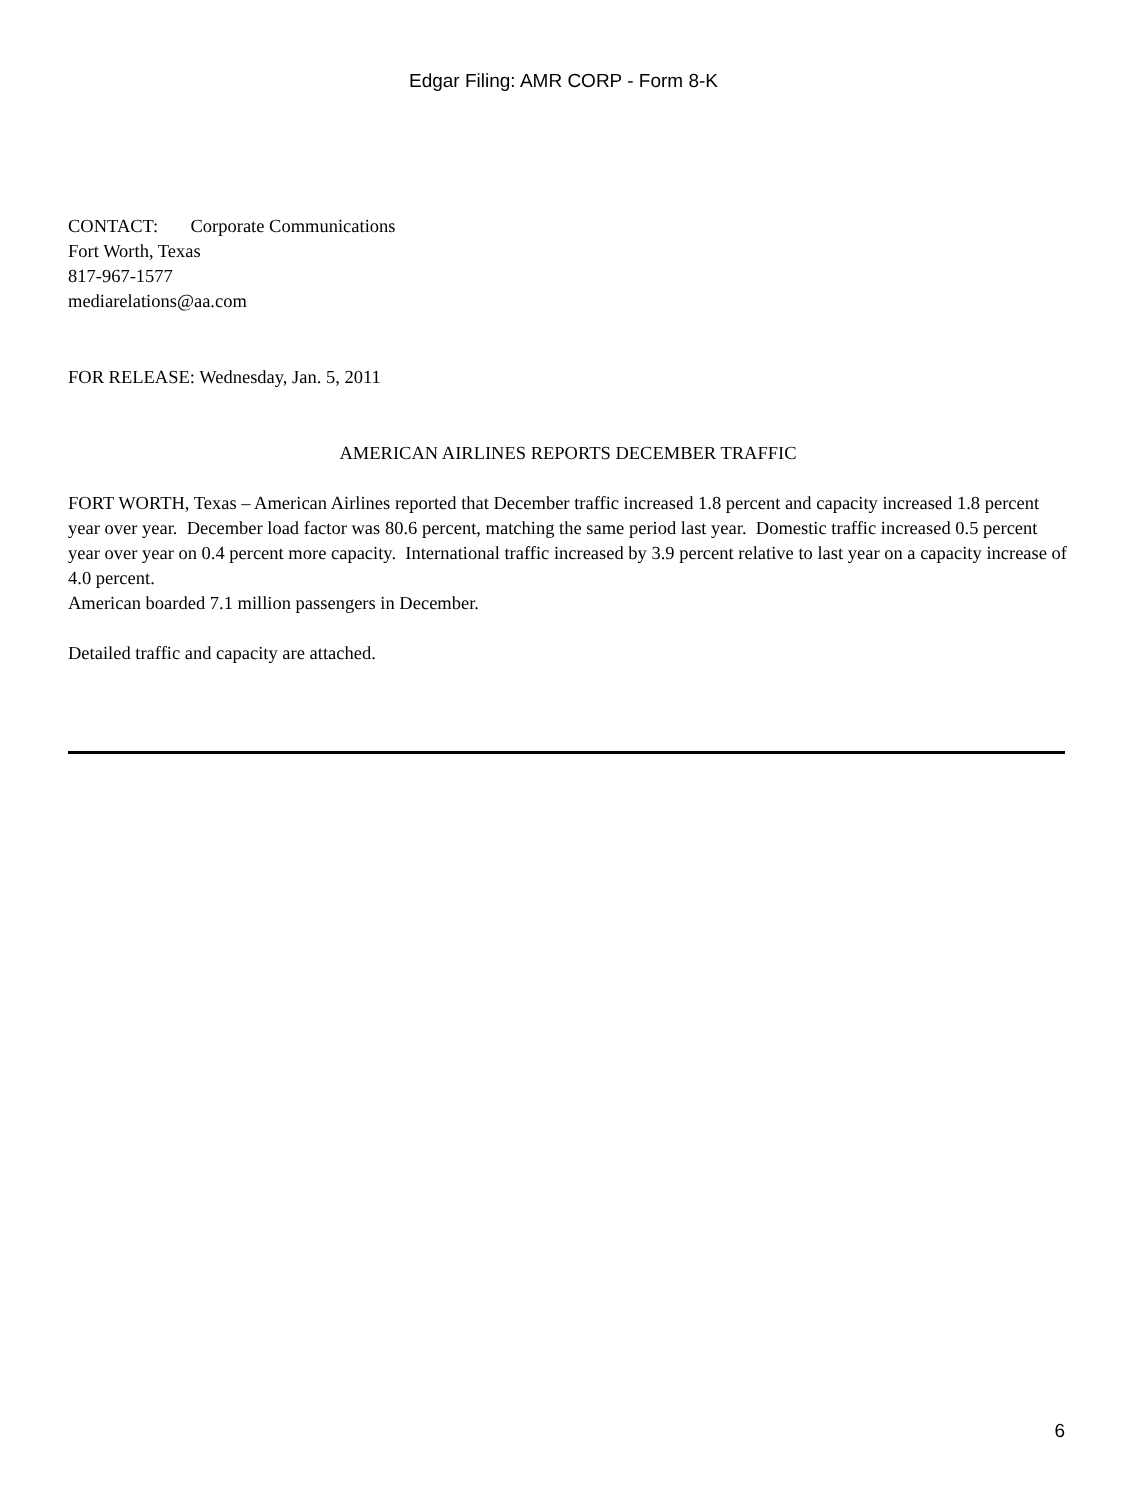Edgar Filing: AMR CORP - Form 8-K
CONTACT: Corporate Communications
Fort Worth, Texas
817-967-1577
mediarelations@aa.com
FOR RELEASE: Wednesday, Jan. 5, 2011
AMERICAN AIRLINES REPORTS DECEMBER TRAFFIC
FORT WORTH, Texas – American Airlines reported that December traffic increased 1.8 percent and capacity increased 1.8 percent year over year. December load factor was 80.6 percent, matching the same period last year. Domestic traffic increased 0.5 percent year over year on 0.4 percent more capacity. International traffic increased by 3.9 percent relative to last year on a capacity increase of 4.0 percent.
American boarded 7.1 million passengers in December.
Detailed traffic and capacity are attached.
6